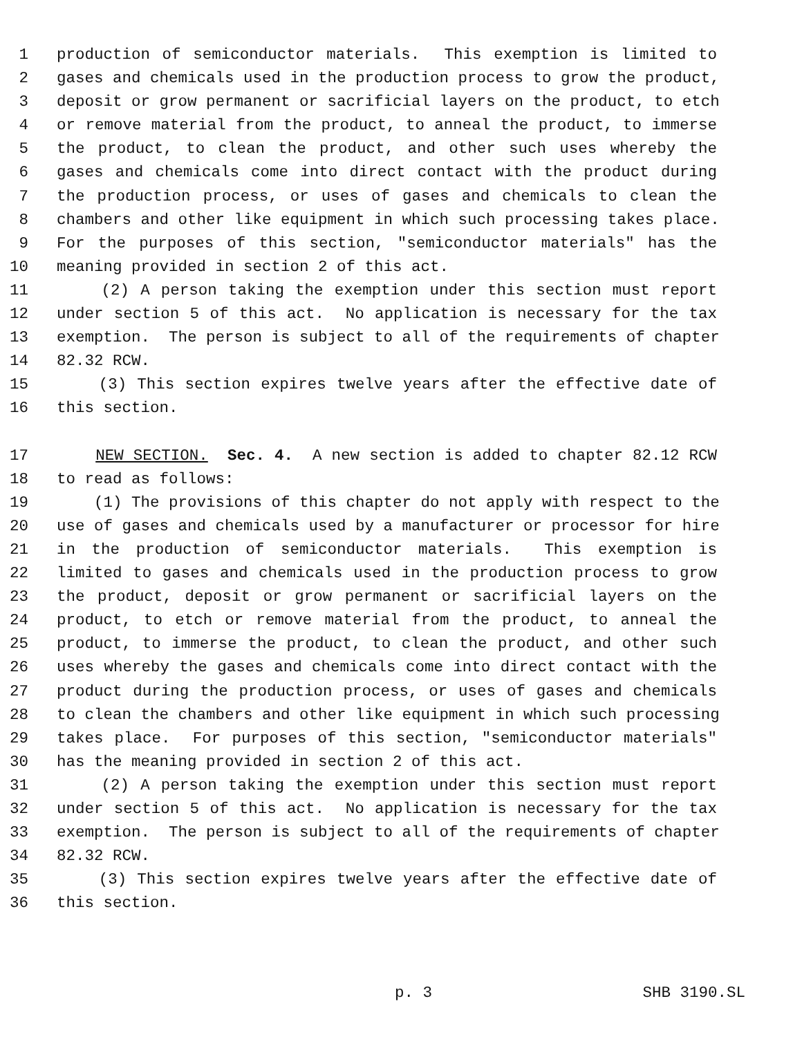1 production of semiconductor materials. This exemption is limited to
2 gases and chemicals used in the production process to grow the product,
3 deposit or grow permanent or sacrificial layers on the product, to etch
4 or remove material from the product, to anneal the product, to immerse
5 the product, to clean the product, and other such uses whereby the
6 gases and chemicals come into direct contact with the product during
7 the production process, or uses of gases and chemicals to clean the
8 chambers and other like equipment in which such processing takes place.
9 For the purposes of this section, "semiconductor materials" has the
10 meaning provided in section 2 of this act.
11 (2) A person taking the exemption under this section must report
12 under section 5 of this act. No application is necessary for the tax
13 exemption. The person is subject to all of the requirements of chapter
14 82.32 RCW.
15 (3) This section expires twelve years after the effective date of
16 this section.
17 NEW SECTION. Sec. 4. A new section is added to chapter 82.12 RCW
18 to read as follows:
19 (1) The provisions of this chapter do not apply with respect to the
20 use of gases and chemicals used by a manufacturer or processor for hire
21 in the production of semiconductor materials. This exemption is
22 limited to gases and chemicals used in the production process to grow
23 the product, deposit or grow permanent or sacrificial layers on the
24 product, to etch or remove material from the product, to anneal the
25 product, to immerse the product, to clean the product, and other such
26 uses whereby the gases and chemicals come into direct contact with the
27 product during the production process, or uses of gases and chemicals
28 to clean the chambers and other like equipment in which such processing
29 takes place. For purposes of this section, "semiconductor materials"
30 has the meaning provided in section 2 of this act.
31 (2) A person taking the exemption under this section must report
32 under section 5 of this act. No application is necessary for the tax
33 exemption. The person is subject to all of the requirements of chapter
34 82.32 RCW.
35 (3) This section expires twelve years after the effective date of
36 this section.
p. 3 SHB 3190.SL